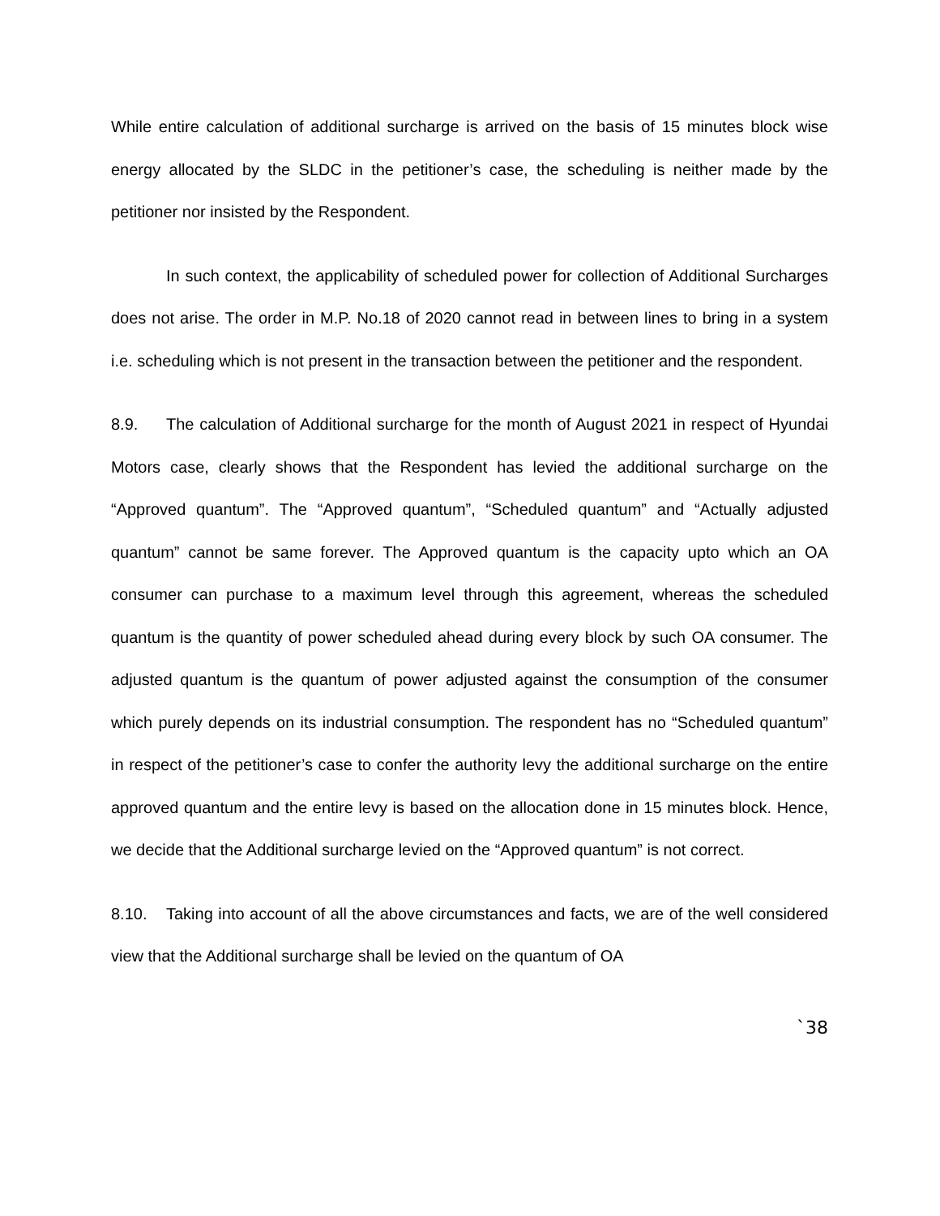While entire calculation of additional surcharge is arrived on the basis of 15 minutes block wise energy allocated by the SLDC in the petitioner’s case, the scheduling is neither made by the petitioner nor insisted by the Respondent.
In such context, the applicability of scheduled power for collection of Additional Surcharges does not arise. The order in M.P. No.18 of 2020 cannot read in between lines to bring in a system i.e. scheduling which is not present in the transaction between the petitioner and the respondent.
8.9. The calculation of Additional surcharge for the month of August 2021 in respect of Hyundai Motors case, clearly shows that the Respondent has levied the additional surcharge on the “Approved quantum”. The “Approved quantum”, “Scheduled quantum” and “Actually adjusted quantum” cannot be same forever. The Approved quantum is the capacity upto which an OA consumer can purchase to a maximum level through this agreement, whereas the scheduled quantum is the quantity of power scheduled ahead during every block by such OA consumer. The adjusted quantum is the quantum of power adjusted against the consumption of the consumer which purely depends on its industrial consumption. The respondent has no “Scheduled quantum” in respect of the petitioner’s case to confer the authority levy the additional surcharge on the entire approved quantum and the entire levy is based on the allocation done in 15 minutes block. Hence, we decide that the Additional surcharge levied on the “Approved quantum” is not correct.
8.10. Taking into account of all the above circumstances and facts, we are of the well considered view that the Additional surcharge shall be levied on the quantum of OA
`38